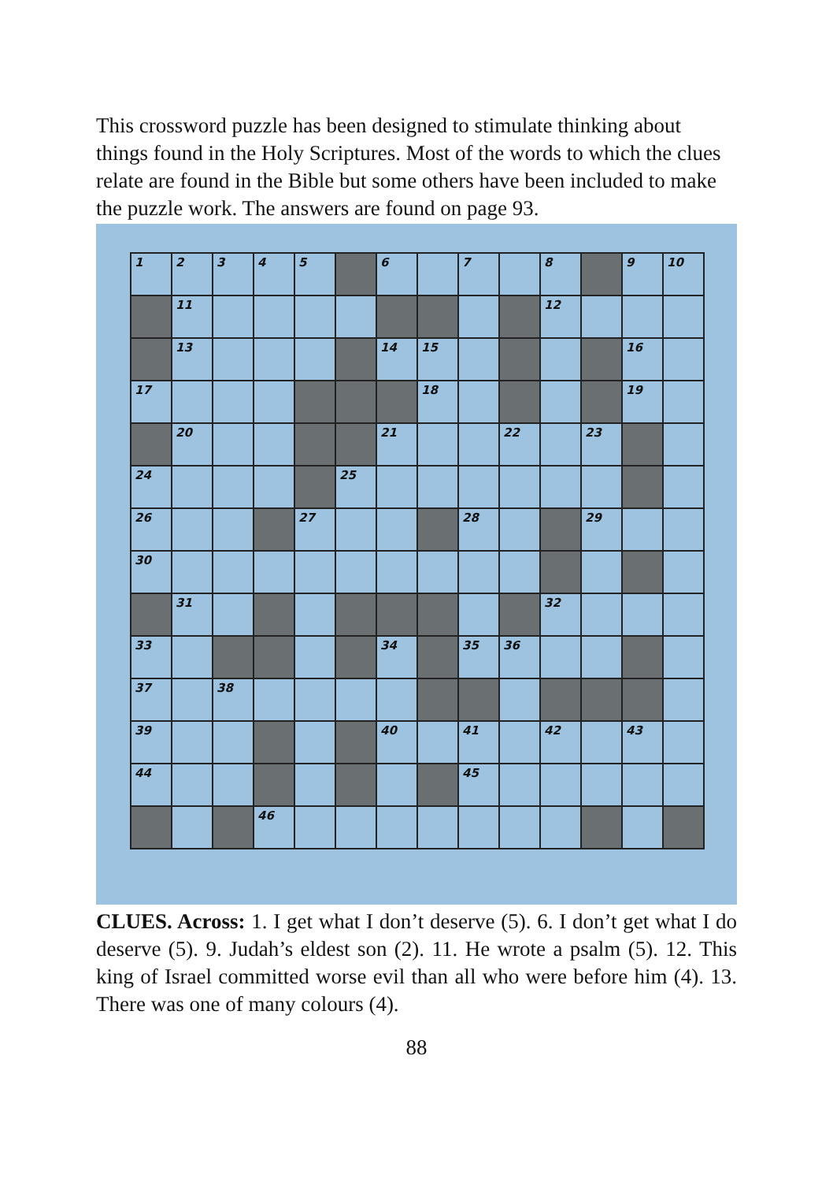This crossword puzzle has been designed to stimulate thinking about things found in the Holy Scriptures. Most of the words to which the clues relate are found in the Bible but some others have been included to make the puzzle work. The answers are found on page 93.
| 1 | 2 | 3 | 4 | 5 | | 6 | | 7 | | 8 | | 9 | 10 |
| | 11 | | | | | | | | | 12 | | | |
| | 13 | | | | | 14 | 15 | | | | | 16 | |
| 17 | | | | | | | 18 | | | | | 19 | |
| | 20 | | | | | 21 | | | 22 | | 23 | | |
| 24 | | | | | 25 | | | | | | | | |
| 26 | | | | 27 | | | | 28 | | | 29 | | |
| 30 | | | | | | | | | | | | | |
| | 31 | | | | | | | | | 32 | | | |
| 33 | | | | | | 34 | | 35 | 36 | | | | |
| 37 | | 38 | | | | | | | | | | | |
| 39 | | | | | | 40 | | 41 | | 42 | | 43 | |
| 44 | | | | | | | | 45 | | | | | |
| | | | 46 | | | | | | | | | | |
CLUES. Across: 1. I get what I don’t deserve (5). 6. I don’t get what I do deserve (5). 9. Judah’s eldest son (2). 11. He wrote a psalm (5). 12. This king of Israel committed worse evil than all who were before him (4). 13. There was one of many colours (4).
88